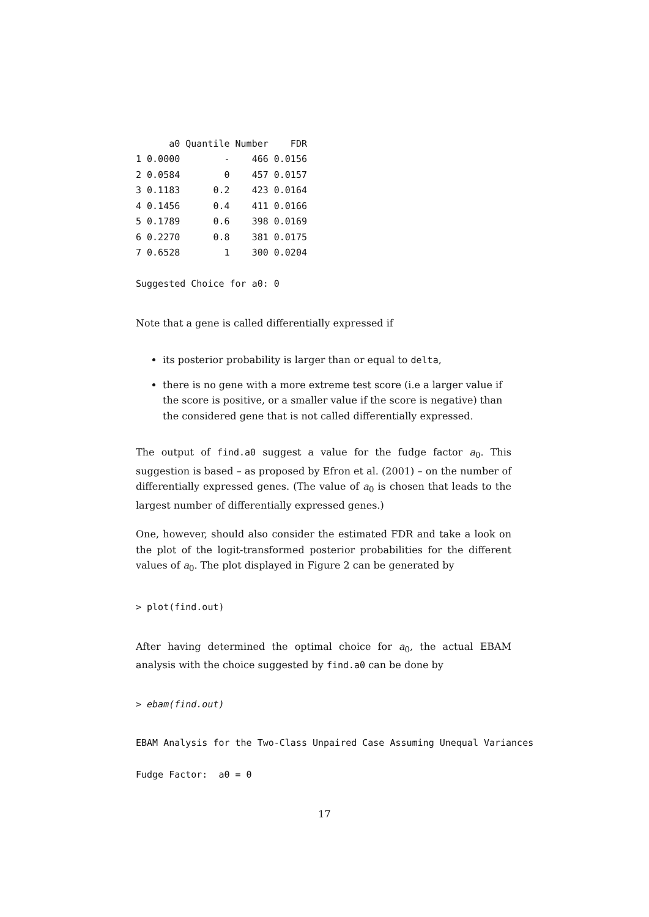| | a0 | Quantile | Number | FDR |
| --- | --- | --- | --- | --- |
| 1 | 0.0000 | - | 466 | 0.0156 |
| 2 | 0.0584 | 0 | 457 | 0.0157 |
| 3 | 0.1183 | 0.2 | 423 | 0.0164 |
| 4 | 0.1456 | 0.4 | 411 | 0.0166 |
| 5 | 0.1789 | 0.6 | 398 | 0.0169 |
| 6 | 0.2270 | 0.8 | 381 | 0.0175 |
| 7 | 0.6528 | 1 | 300 | 0.0204 |
Suggested Choice for a0: 0
Note that a gene is called differentially expressed if
its posterior probability is larger than or equal to delta,
there is no gene with a more extreme test score (i.e a larger value if the score is positive, or a smaller value if the score is negative) than the considered gene that is not called differentially expressed.
The output of find.a0 suggest a value for the fudge factor a<sub>0</sub>. This suggestion is based – as proposed by Efron et al. (2001) – on the number of differentially expressed genes. (The value of a<sub>0</sub> is chosen that leads to the largest number of differentially expressed genes.)
One, however, should also consider the estimated FDR and take a look on the plot of the logit-transformed posterior probabilities for the different values of a<sub>0</sub>. The plot displayed in Figure 2 can be generated by
> plot(find.out)
After having determined the optimal choice for a<sub>0</sub>, the actual EBAM analysis with the choice suggested by find.a0 can be done by
> ebam(find.out)
EBAM Analysis for the Two-Class Unpaired Case Assuming Unequal Variances
Fudge Factor:  a0 = 0
17